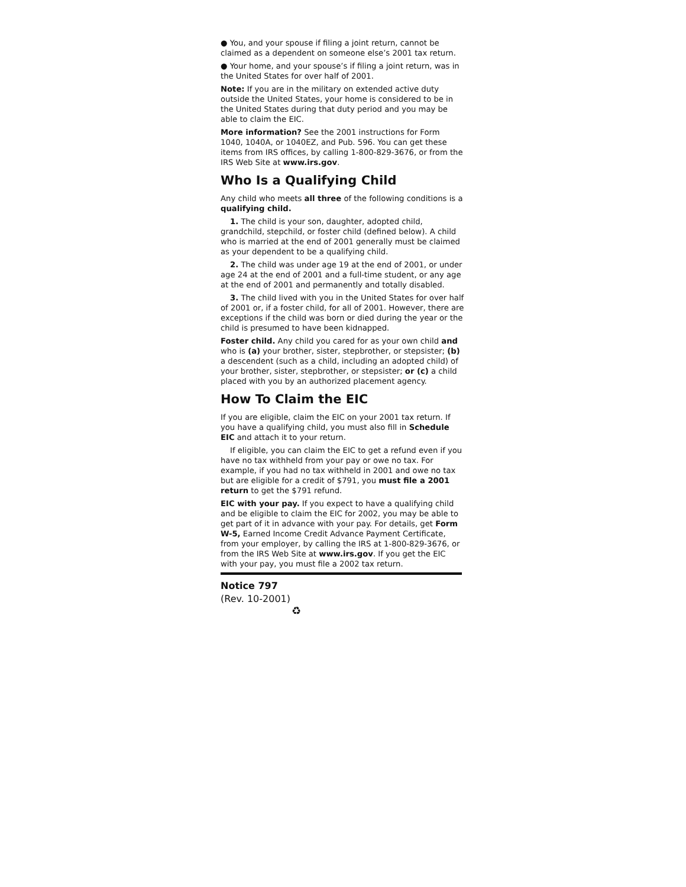● You, and your spouse if filing a joint return, cannot be claimed as a dependent on someone else’s 2001 tax return.
● Your home, and your spouse’s if filing a joint return, was in the United States for over half of 2001.
Note: If you are in the military on extended active duty outside the United States, your home is considered to be in the United States during that duty period and you may be able to claim the EIC.
More information? See the 2001 instructions for Form 1040, 1040A, or 1040EZ, and Pub. 596. You can get these items from IRS offices, by calling 1-800-829-3676, or from the IRS Web Site at www.irs.gov.
Who Is a Qualifying Child
Any child who meets all three of the following conditions is a qualifying child.
1. The child is your son, daughter, adopted child, grandchild, stepchild, or foster child (defined below). A child who is married at the end of 2001 generally must be claimed as your dependent to be a qualifying child.
2. The child was under age 19 at the end of 2001, or under age 24 at the end of 2001 and a full-time student, or any age at the end of 2001 and permanently and totally disabled.
3. The child lived with you in the United States for over half of 2001 or, if a foster child, for all of 2001. However, there are exceptions if the child was born or died during the year or the child is presumed to have been kidnapped.
Foster child. Any child you cared for as your own child and who is (a) your brother, sister, stepbrother, or stepsister; (b) a descendent (such as a child, including an adopted child) of your brother, sister, stepbrother, or stepsister; or (c) a child placed with you by an authorized placement agency.
How To Claim the EIC
If you are eligible, claim the EIC on your 2001 tax return. If you have a qualifying child, you must also fill in Schedule EIC and attach it to your return.
If eligible, you can claim the EIC to get a refund even if you have no tax withheld from your pay or owe no tax. For example, if you had no tax withheld in 2001 and owe no tax but are eligible for a credit of $791, you must file a 2001 return to get the $791 refund.
EIC with your pay. If you expect to have a qualifying child and be eligible to claim the EIC for 2002, you may be able to get part of it in advance with your pay. For details, get Form W-5, Earned Income Credit Advance Payment Certificate, from your employer, by calling the IRS at 1-800-829-3676, or from the IRS Web Site at www.irs.gov. If you get the EIC with your pay, you must file a 2002 tax return.
Notice 797
(Rev. 10-2001)
♻